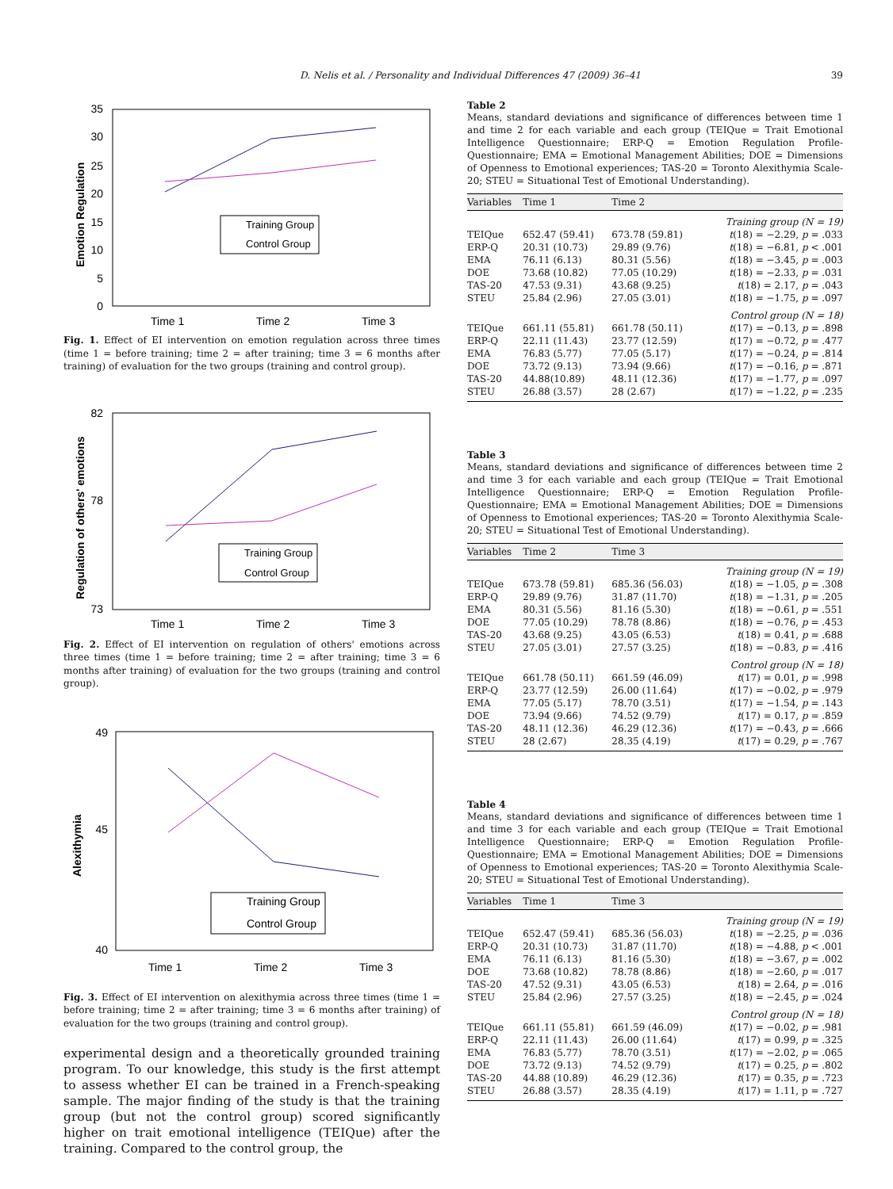D. Nelis et al. / Personality and Individual Differences 47 (2009) 36–41 39
35
30
25
20
15
10
5
0
Emotion Regulation
Training Group
Control Group
Time 1
Time 2
Time 3
Fig. 1. Effect of EI intervention on emotion regulation across three times (time 1 = before training; time 2 = after training; time 3 = 6 months after training) of evaluation for the two groups (training and control group).
Regulation of others' emotions
82
78
73
Training Group
Control Group
Time 1
Time 2
Time 3
Fig. 2. Effect of EI intervention on regulation of others' emotions across three times (time 1 = before training; time 2 = after training; time 3 = 6 months after training) of evaluation for the two groups (training and control group).
Alexithymia
49
45
40
Training Group
Control Group
Time 1
Time 2
Time 3
Fig. 3. Effect of EI intervention on alexithymia across three times (time 1 = before training; time 2 = after training; time 3 = 6 months after training) of evaluation for the two groups (training and control group).
experimental design and a theoretically grounded training program. To our knowledge, this study is the first attempt to assess whether EI can be trained in a French-speaking sample. The major finding of the study is that the training group (but not the control group) scored significantly higher on trait emotional intelligence (TEIQue) after the training. Compared to the control group, the
Table 2
Means, standard deviations and significance of differences between time 1 and time 2 for each variable and each group (TEIQue = Trait Emotional Intelligence Questionnaire; ERP-Q = Emotion Regulation Profile-Questionnaire; EMA = Emotional Management Abilities; DOE = Dimensions of Openness to Emotional experiences; TAS-20 = Toronto Alexithymia Scale-20; STEU = Situational Test of Emotional Understanding).
| Variables | Time 1 | Time 2 | |
| --- | --- | --- | --- |
| Training group (N = 19) | | | |
| TEIQue | 652.47 (59.41) | 673.78 (59.81) | t (18) = −2.29, p = .033 |
| ERP-Q | 20.31 (10.73) | 29.89 (9.76) | t (18) = −6.81, p < .001 |
| EMA | 76.11 (6.13) | 80.31 (5.56) | t (18) = −3.45, p = .003 |
| DOE | 73.68 (10.82) | 77.05 (10.29) | t (18) = −2.33, p = .031 |
| TAS-20 | 47.53 (9.31) | 43.68 (9.25) | t (18) = 2.17, p = .043 |
| STEU | 25.84 (2.96) | 27.05 (3.01) | t (18) = −1.75, p = .097 |
| Control group (N = 18) | | | |
| TEIQue | 661.11 (55.81) | 661.78 (50.11) | t (17) = −0.13, p = .898 |
| ERP-Q | 22.11 (11.43) | 23.77 (12.59) | t (17) = −0.72, p = .477 |
| EMA | 76.83 (5.77) | 77.05 (5.17) | t (17) = −0.24, p = .814 |
| DOE | 73.72 (9.13) | 73.94 (9.66) | t (17) = −0.16, p = .871 |
| TAS-20 | 44.88(10.89) | 48.11 (12.36) | t (17) = −1.77, p = .097 |
| STEU | 26.88 (3.57) | 28 (2.67) | t (17) = −1.22, p = .235 |
Table 3
Means, standard deviations and significance of differences between time 2 and time 3 for each variable and each group (TEIQue = Trait Emotional Intelligence Questionnaire; ERP-Q = Emotion Regulation Profile-Questionnaire; EMA = Emotional Management Abilities; DOE = Dimensions of Openness to Emotional experiences; TAS-20 = Toronto Alexithymia Scale-20; STEU = Situational Test of Emotional Understanding).
| Variables | Time 2 | Time 3 | |
| --- | --- | --- | --- |
| Training group (N = 19) | | | |
| TEIQue | 673.78 (59.81) | 685.36 (56.03) | t (18) = −1.05, p = .308 |
| ERP-Q | 29.89 (9.76) | 31.87 (11.70) | t (18) = −1.31, p = .205 |
| EMA | 80.31 (5.56) | 81.16 (5.30) | t (18) = −0.61, p = .551 |
| DOE | 77.05 (10.29) | 78.78 (8.86) | t (18) = −0.76, p = .453 |
| TAS-20 | 43.68 (9.25) | 43.05 (6.53) | t (18) = 0.41, p = .688 |
| STEU | 27.05 (3.01) | 27.57 (3.25) | t (18) = −0.83, p = .416 |
| Control group (N = 18) | | | |
| TEIQue | 661.78 (50.11) | 661.59 (46.09) | t (17) = 0.01, p = .998 |
| ERP-Q | 23.77 (12.59) | 26.00 (11.64) | t (17) = −0.02, p = .979 |
| EMA | 77.05 (5.17) | 78.70 (3.51) | t (17) = −1.54, p = .143 |
| DOE | 73.94 (9.66) | 74.52 (9.79) | t (17) = 0.17, p = .859 |
| TAS-20 | 48.11 (12.36) | 46.29 (12.36) | t (17) = −0.43, p = .666 |
| STEU | 28 (2.67) | 28.35 (4.19) | t (17) = 0.29, p = .767 |
Table 4
Means, standard deviations and significance of differences between time 1 and time 3 for each variable and each group (TEIQue = Trait Emotional Intelligence Questionnaire; ERP-Q = Emotion Regulation Profile-Questionnaire; EMA = Emotional Management Abilities; DOE = Dimensions of Openness to Emotional experiences; TAS-20 = Toronto Alexithymia Scale-20; STEU = Situational Test of Emotional Understanding).
| Variables | Time 1 | Time 3 | |
| --- | --- | --- | --- |
| Training group (N = 19) | | | |
| TEIQue | 652.47 (59.41) | 685.36 (56.03) | t (18) = −2.25, p = .036 |
| ERP-Q | 20.31 (10.73) | 31.87 (11.70) | t (18) = −4.88, p < .001 |
| EMA | 76.11 (6.13) | 81.16 (5.30) | t (18) = −3.67, p = .002 |
| DOE | 73.68 (10.82) | 78.78 (8.86) | t (18) = −2.60, p = .017 |
| TAS-20 | 47.52 (9.31) | 43.05 (6.53) | t (18) = 2.64, p = .016 |
| STEU | 25.84 (2.96) | 27.57 (3.25) | t (18) = −2.45, p = .024 |
| Control group (N = 18) | | | |
| TEIQue | 661.11 (55.81) | 661.59 (46.09) | t (17) = −0.02, p = .981 |
| ERP-Q | 22.11 (11.43) | 26.00 (11.64) | t (17) = 0.99, p = .325 |
| EMA | 76.83 (5.77) | 78.70 (3.51) | t (17) = −2.02, p = .065 |
| DOE | 73.72 (9.13) | 74.52 (9.79) | t (17) = 0.25, p = .802 |
| TAS-20 | 44.88 (10.89) | 46.29 (12.36) | t (17) = 0.35, p = .723 |
| STEU | 26.88 (3.57) | 28.35 (4.19) | t (17) = 1.11, p = .727 |